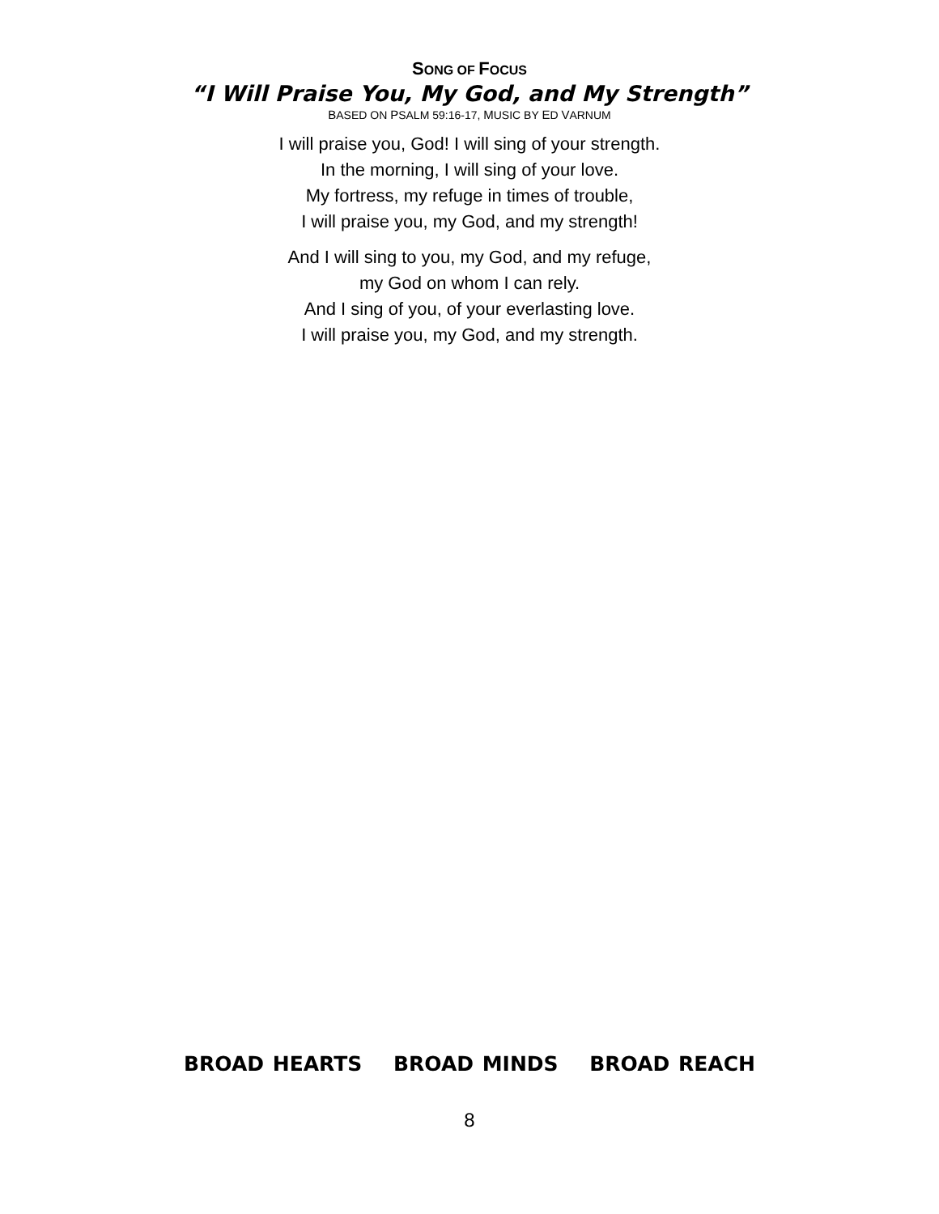SONG OF FOCUS
“I Will Praise You, My God, and My Strength”
BASED ON PSALM 59:16-17, MUSIC BY ED VARNUM
I will praise you, God! I will sing of your strength.
In the morning, I will sing of your love.
My fortress, my refuge in times of trouble,
I will praise you, my God, and my strength!
And I will sing to you, my God, and my refuge,
my God on whom I can rely.
And I sing of you, of your everlasting love.
I will praise you, my God, and my strength.
BROAD HEARTS BROAD MINDS BROAD REACH
8